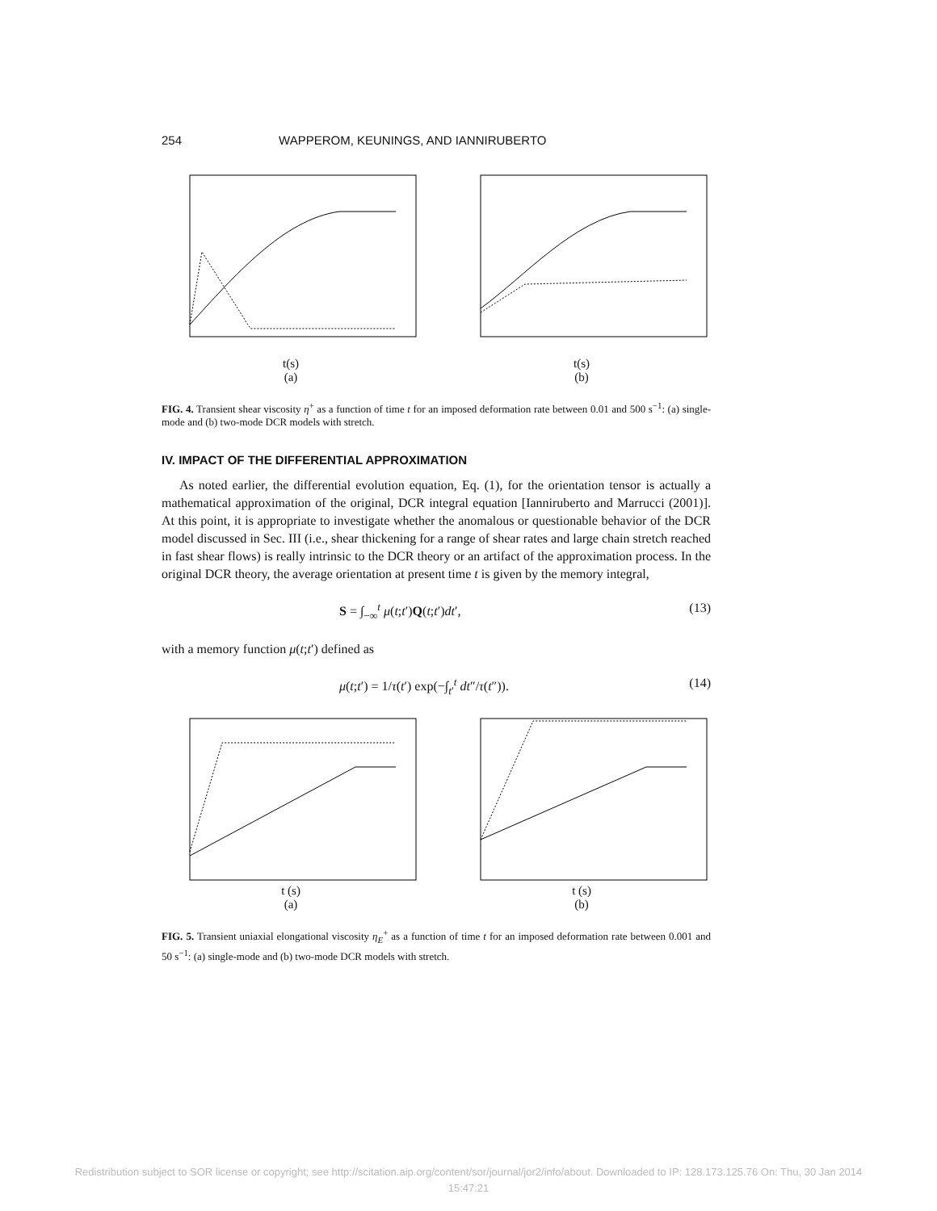254 WAPPEROM, KEUNINGS, AND IANNIRUBERTO
t(s)
(a)
t(s)
(b)
FIG. 4. Transient shear viscosity η<sup>+</sup> as a function of time t for an imposed deformation rate between 0.01 and 500 s<sup>−1</sup>: (a) single-mode and (b) two-mode DCR models with stretch.
IV. IMPACT OF THE DIFFERENTIAL APPROXIMATION
As noted earlier, the differential evolution equation, Eq. (1), for the orientation tensor is actually a mathematical approximation of the original, DCR integral equation [Ianniruberto and Marrucci (2001)]. At this point, it is appropriate to investigate whether the anomalous or questionable behavior of the DCR model discussed in Sec. III (i.e., shear thickening for a range of shear rates and large chain stretch reached in fast shear flows) is really intrinsic to the DCR theory or an artifact of the approximation process. In the original DCR theory, the average orientation at present time t is given by the memory integral,
S = ∫<sub>−∞</sub><sup>t</sup> μ(t;t′)Q(t;t′)dt′, (13)
with a memory function μ(t;t′) defined as
μ(t;t′) = 1/τ(t′) exp(−∫<sub>t′</sub><sup>t</sup> dt″/τ(t″)). (14)
t (s)
(a)
t (s)
(b)
FIG. 5. Transient uniaxial elongational viscosity η<sub>E</sub><sup>+</sup> as a function of time t for an imposed deformation rate between 0.001 and 50 s<sup>−1</sup>: (a) single-mode and (b) two-mode DCR models with stretch.
Redistribution subject to SOR license or copyright; see http://scitation.aip.org/content/sor/journal/jor2/info/about. Downloaded to IP: 128.173.125.76 On: Thu, 30 Jan 2014
15:47:21